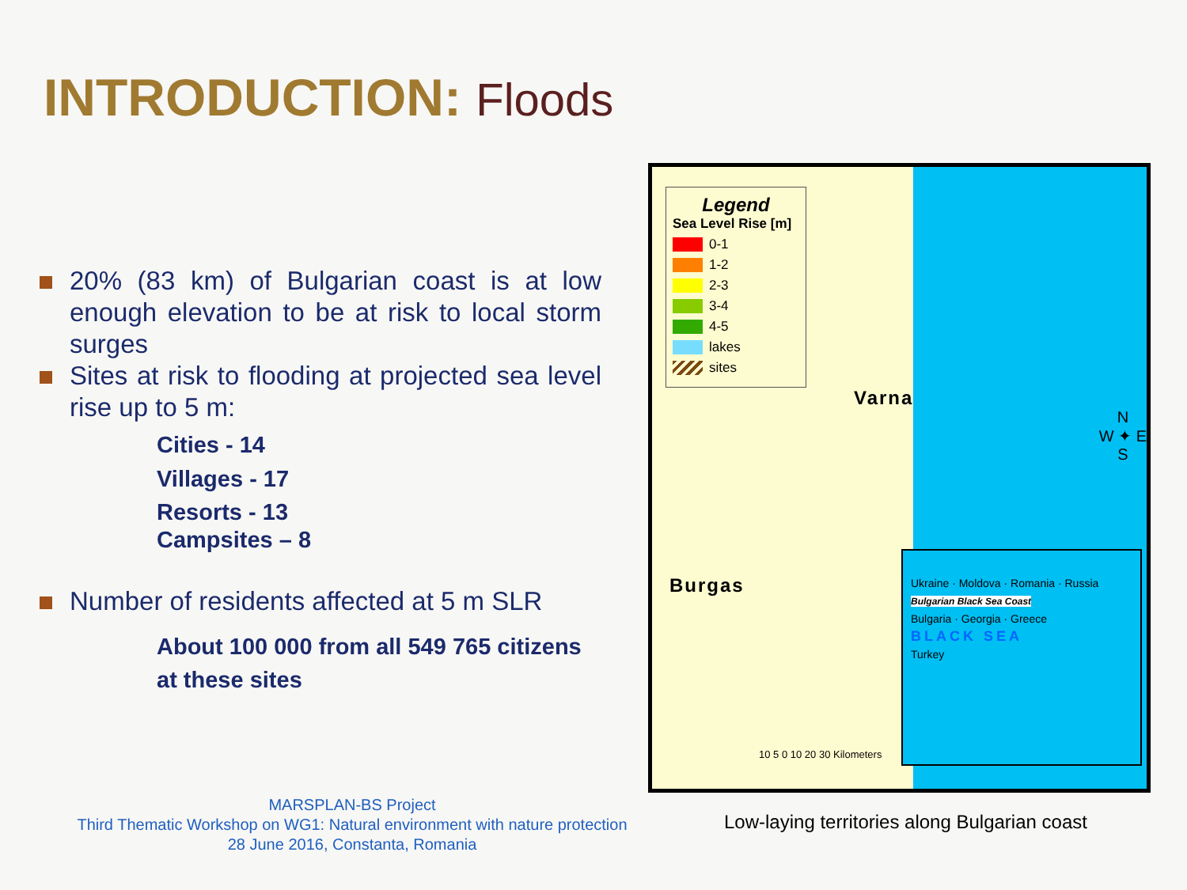INTRODUCTION: Floods
20% (83 km) of Bulgarian coast is at low enough elevation to be at risk to local storm surges
Sites at risk to flooding at projected sea level rise up to 5 m:
Cities - 14
Villages - 17
Resorts - 13
Campsites – 8
Number of residents affected at 5 m SLR
About 100 000 from all 549 765 citizens
at these sites
Legend
Sea Level Rise [m]
0-1
1-2
2-3
3-4
4-5
lakes
sites
Varna
Burgas
N
W ✦ E
S
Ukraine · Moldova · Romania · Russia
Bulgarian Black Sea Coast
Bulgaria · Georgia · Greece
BLACK SEA
Turkey
10 5 0 10 20 30 Kilometers
Low-laying territories along Bulgarian coast
MARSPLAN-BS Project
Third Thematic Workshop on WG1: Natural environment with nature protection
28 June 2016, Constanta, Romania